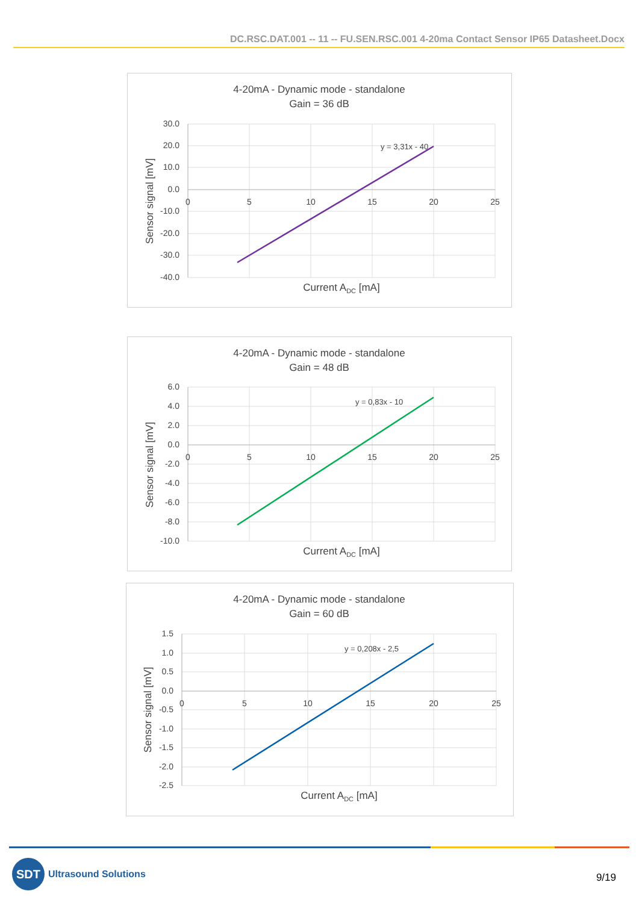DC.RSC.DAT.001 -- 11 -- FU.SEN.RSC.001 4-20ma Contact Sensor IP65 Datasheet.Docx
4-20mA - Dynamic mode - standalone
Gain = 36 dB
y = 3,31x - 40
30.0
20.0
10.0
0.0
-10.0
-20.0
-30.0
-40.0
0
5
10
15
20
25
Current ADC [mA]
Sensor signal [mV]
4-20mA - Dynamic mode - standalone
Gain = 48 dB
y = 0,83x - 10
6.0
4.0
2.0
0.0
-2.0
-4.0
-6.0
-8.0
-10.0
0
5
10
15
20
25
Current ADC [mA]
Sensor signal [mV]
4-20mA - Dynamic mode - standalone
Gain = 60 dB
y = 0,208x - 2,5
1.5
1.0
0.5
0.0
-0.5
-1.0
-1.5
-2.0
-2.5
0
5
10
15
20
25
Current ADC [mA]
Sensor signal [mV]
SDT Ultrasound Solutions
9/19